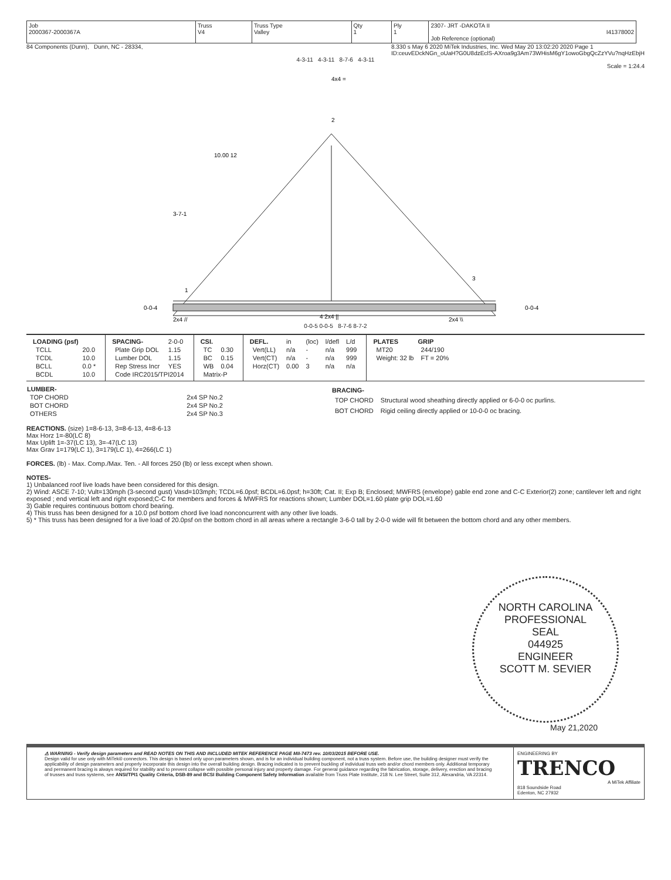| Job 2000367-2000367A | Truss V4 | Truss Type Valley | Qty 1 | Ply 1 | 2307- JRT -DAKOTA II I41378002 Job Reference (optional) |
84 Components (Dunn), Dunn, NC - 28334, 8.330 s May 6 2020 MiTek Industries, Inc. Wed May 20 13:02:20 2020 Page 1
ID:ceuvEDckNGn_oUaH?G0U8dzEclS-AXroa9g3Am73WHisM6gY1owoGbgQcZzYVu?nqHzEbjH
4-3-11 4-3-11 8-7-6 4-3-11
Scale = 1:24.4
4x4 =
2
10.00 12
3-7-1
1
3
2x4 //
4 2x4 ||
2x4 \\
0-0-4
0-0-4
0-0-5 0-0-5 8-7-6 8-7-2
| LOADING (psf) | |
| TCLL | 20.0 |
| TCDL | 10.0 |
| BCLL | 0.0 * |
| BCDL | 10.0 |
| SPACING- | 2-0-0 |
| Plate Grip DOL | 1.15 |
| Lumber DOL | 1.15 |
| Rep Stress Incr | YES |
| Code IRC2015/TPI2014 | |
| CSI. | |
| TC | 0.30 |
| BC | 0.15 |
| WB | 0.04 |
| Matrix-P | |
| DEFL. | in | (loc) | l/defl | L/d |
| Vert(LL) | n/a | - | n/a | 999 |
| Vert(CT) | n/a | - | n/a | 999 |
| Horz(CT) | 0.00 | 3 | n/a | n/a |
| PLATES | GRIP |
| --- | --- |
| MT20 | 244/190 |
| Weight: 32 lb | FT = 20% |
| LUMBER- | |
| --- | --- |
| TOP CHORD | 2x4 SP No.2 |
| BOT CHORD | 2x4 SP No.2 |
| OTHERS | 2x4 SP No.3 |
| BRACING- | |
| --- | --- |
| TOP CHORD | Structural wood sheathing directly applied or 6-0-0 oc purlins. |
| BOT CHORD | Rigid ceiling directly applied or 10-0-0 oc bracing. |
REACTIONS. (size) 1=8-6-13, 3=8-6-13, 4=8-6-13
Max Horz 1=-80(LC 8)
Max Uplift 1=-37(LC 13), 3=-47(LC 13)
Max Grav 1=179(LC 1), 3=179(LC 1), 4=266(LC 1)
FORCES. (lb) - Max. Comp./Max. Ten. - All forces 250 (lb) or less except when shown.
NOTES-
1) Unbalanced roof live loads have been considered for this design.
2) Wind: ASCE 7-10; Vult=130mph (3-second gust) Vasd=103mph; TCDL=6.0psf; BCDL=6.0psf; h=30ft; Cat. II; Exp B; Enclosed; MWFRS (envelope) gable end zone and C-C Exterior(2) zone; cantilever left and right exposed ; end vertical left and right exposed;C-C for members and forces & MWFRS for reactions shown; Lumber DOL=1.60 plate grip DOL=1.60
3) Gable requires continuous bottom chord bearing.
4) This truss has been designed for a 10.0 psf bottom chord live load nonconcurrent with any other live loads.
5) * This truss has been designed for a live load of 20.0psf on the bottom chord in all areas where a rectangle 3-6-0 tall by 2-0-0 wide will fit between the bottom chord and any other members.
NORTH CAROLINA
PROFESSIONAL
SEAL
044925
ENGINEER
SCOTT M. SEVIER
May 21,2020
⚠ WARNING - Verify design parameters and READ NOTES ON THIS AND INCLUDED MITEK REFERENCE PAGE MII-7473 rev. 10/03/2015 BEFORE USE.
Design valid for use only with MiTek® connectors. This design is based only upon parameters shown, and is for an individual building component, not a truss system. Before use, the building designer must verify the applicability of design parameters and properly incorporate this design into the overall building design. Bracing indicated is to prevent buckling of individual truss web and/or chord members only. Additional temporary and permanent bracing is always required for stability and to prevent collapse with possible personal injury and property damage. For general guidance regarding the fabrication, storage, delivery, erection and bracing of trusses and truss systems, see ANSI/TPI1 Quality Criteria, DSB-89 and BCSI Building Component Safety Information available from Truss Plate Institute, 218 N. Lee Street, Suite 312, Alexandria, VA 22314.
ENGINEERING BY
TRENCO
A MiTek Affiliate
818 Soundside Road
Edenton, NC 27932